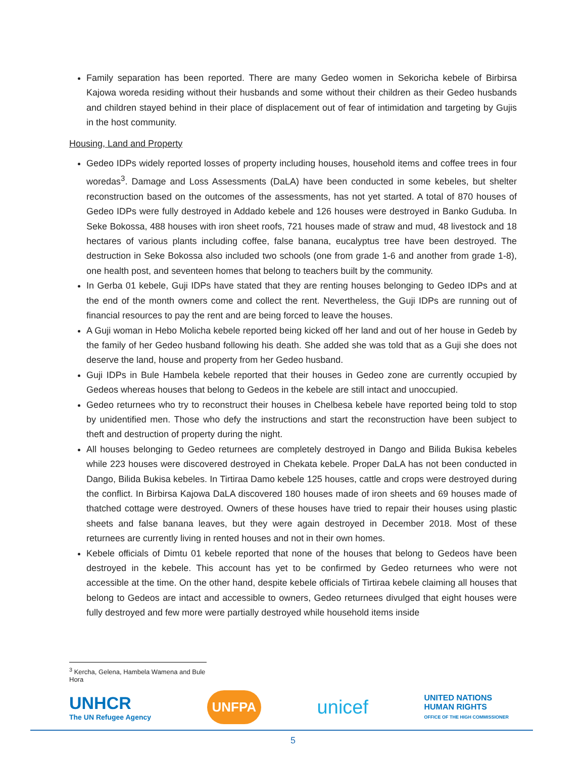Family separation has been reported. There are many Gedeo women in Sekoricha kebele of Birbirsa Kajowa woreda residing without their husbands and some without their children as their Gedeo husbands and children stayed behind in their place of displacement out of fear of intimidation and targeting by Gujis in the host community.
Housing, Land and Property
Gedeo IDPs widely reported losses of property including houses, household items and coffee trees in four woredas<sup>3</sup>. Damage and Loss Assessments (DaLA) have been conducted in some kebeles, but shelter reconstruction based on the outcomes of the assessments, has not yet started. A total of 870 houses of Gedeo IDPs were fully destroyed in Addado kebele and 126 houses were destroyed in Banko Guduba. In Seke Bokossa, 488 houses with iron sheet roofs, 721 houses made of straw and mud, 48 livestock and 18 hectares of various plants including coffee, false banana, eucalyptus tree have been destroyed. The destruction in Seke Bokossa also included two schools (one from grade 1-6 and another from grade 1-8), one health post, and seventeen homes that belong to teachers built by the community.
In Gerba 01 kebele, Guji IDPs have stated that they are renting houses belonging to Gedeo IDPs and at the end of the month owners come and collect the rent. Nevertheless, the Guji IDPs are running out of financial resources to pay the rent and are being forced to leave the houses.
A Guji woman in Hebo Molicha kebele reported being kicked off her land and out of her house in Gedeb by the family of her Gedeo husband following his death. She added she was told that as a Guji she does not deserve the land, house and property from her Gedeo husband.
Guji IDPs in Bule Hambela kebele reported that their houses in Gedeo zone are currently occupied by Gedeos whereas houses that belong to Gedeos in the kebele are still intact and unoccupied.
Gedeo returnees who try to reconstruct their houses in Chelbesa kebele have reported being told to stop by unidentified men. Those who defy the instructions and start the reconstruction have been subject to theft and destruction of property during the night.
All houses belonging to Gedeo returnees are completely destroyed in Dango and Bilida Bukisa kebeles while 223 houses were discovered destroyed in Chekata kebele. Proper DaLA has not been conducted in Dango, Bilida Bukisa kebeles. In Tirtiraa Damo kebele 125 houses, cattle and crops were destroyed during the conflict. In Birbirsa Kajowa DaLA discovered 180 houses made of iron sheets and 69 houses made of thatched cottage were destroyed. Owners of these houses have tried to repair their houses using plastic sheets and false banana leaves, but they were again destroyed in December 2018. Most of these returnees are currently living in rented houses and not in their own homes.
Kebele officials of Dimtu 01 kebele reported that none of the houses that belong to Gedeos have been destroyed in the kebele. This account has yet to be confirmed by Gedeo returnees who were not accessible at the time. On the other hand, despite kebele officials of Tirtiraa kebele claiming all houses that belong to Gedeos are intact and accessible to owners, Gedeo returnees divulged that eight houses were fully destroyed and few more were partially destroyed while household items inside
<sup>3</sup> Kercha, Gelena, Hambela Wamena and Bule Hora
UNHCR
The UN Refugee Agency
UNFPA
unicef
UNITED NATIONS
HUMAN RIGHTS
OFFICE OF THE HIGH COMMISSIONER
5